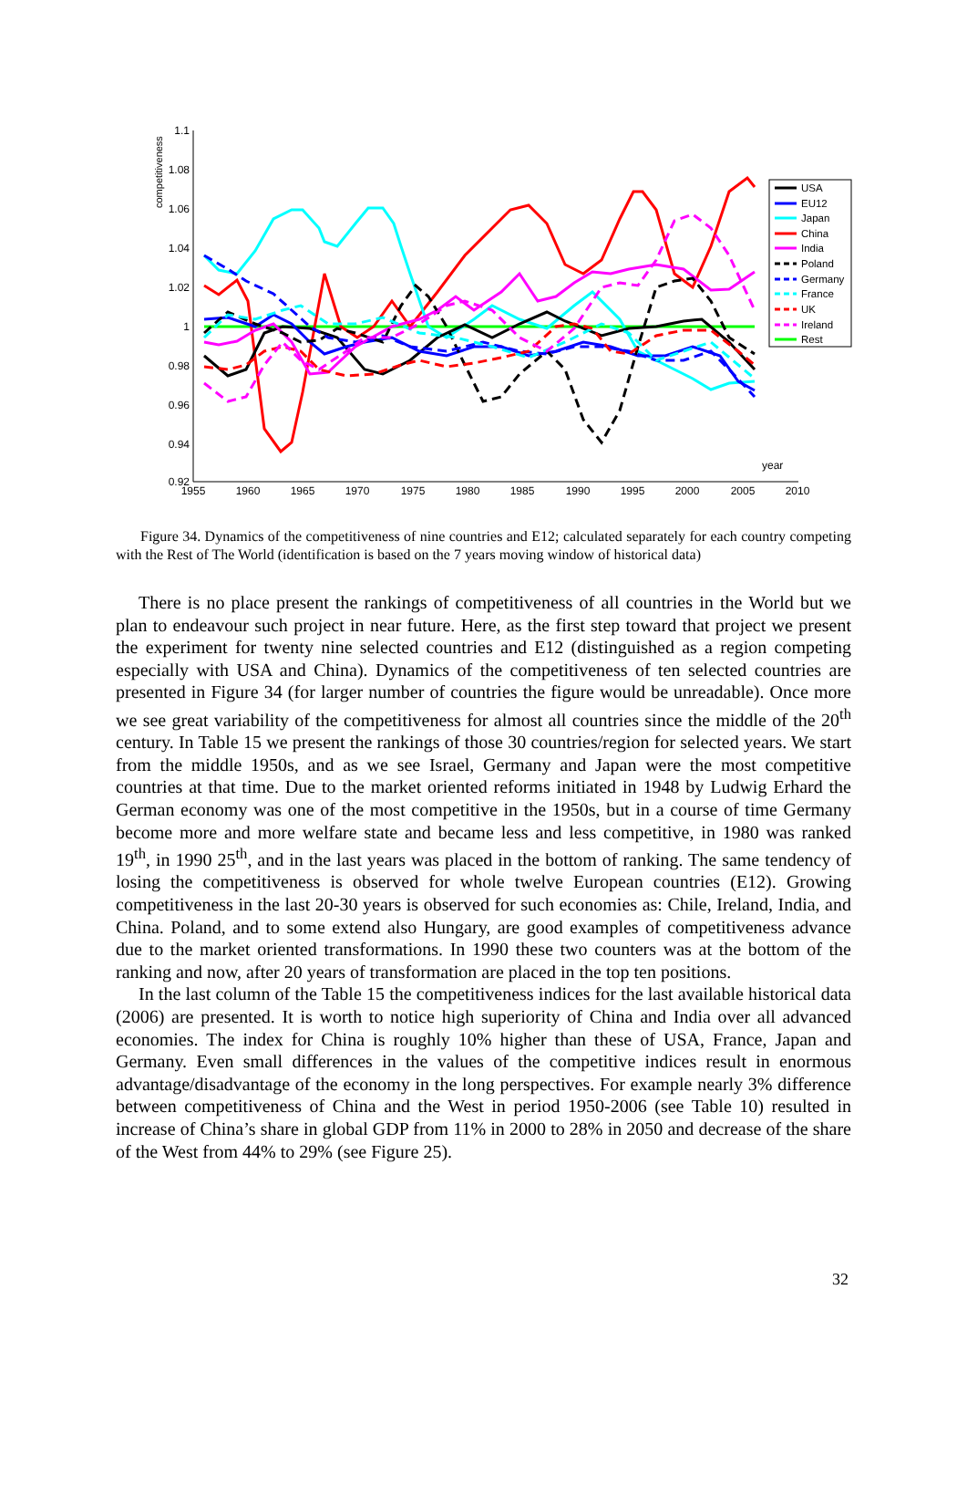competitiveness
1.1
1.08
1.06
1.04
1.02
1
0.98
0.96
0.94
0.92
1955
1960
1965
1970
1975
1980
1985
1990
1995
2000
2005
2010
year
USA
EU12
Japan
China
India
Poland
Germany
France
UK
Ireland
Rest
Figure 34. Dynamics of the competitiveness of nine countries and E12; calculated separately for each country competing with the Rest of The World (identification is based on the 7 years moving window of historical data)
There is no place present the rankings of competitiveness of all countries in the World but we plan to endeavour such project in near future. Here, as the first step toward that project we present the experiment for twenty nine selected countries and E12 (distinguished as a region competing especially with USA and China). Dynamics of the competitiveness of ten selected countries are presented in Figure 34 (for larger number of countries the figure would be unreadable). Once more we see great variability of the competitiveness for almost all countries since the middle of the 20<sup>th</sup> century. In Table 15 we present the rankings of those 30 countries/region for selected years. We start from the middle 1950s, and as we see Israel, Germany and Japan were the most competitive countries at that time. Due to the market oriented reforms initiated in 1948 by Ludwig Erhard the German economy was one of the most competitive in the 1950s, but in a course of time Germany become more and more welfare state and became less and less competitive, in 1980 was ranked 19<sup>th</sup>, in 1990 25<sup>th</sup>, and in the last years was placed in the bottom of ranking. The same tendency of losing the competitiveness is observed for whole twelve European countries (E12). Growing competitiveness in the last 20-30 years is observed for such economies as: Chile, Ireland, India, and China. Poland, and to some extend also Hungary, are good examples of competitiveness advance due to the market oriented transformations. In 1990 these two counters was at the bottom of the ranking and now, after 20 years of transformation are placed in the top ten positions.
In the last column of the Table 15 the competitiveness indices for the last available historical data (2006) are presented. It is worth to notice high superiority of China and India over all advanced economies. The index for China is roughly 10% higher than these of USA, France, Japan and Germany. Even small differences in the values of the competitive indices result in enormous advantage/disadvantage of the economy in the long perspectives. For example nearly 3% difference between competitiveness of China and the West in period 1950-2006 (see Table 10) resulted in increase of China’s share in global GDP from 11% in 2000 to 28% in 2050 and decrease of the share of the West from 44% to 29% (see Figure 25).
32